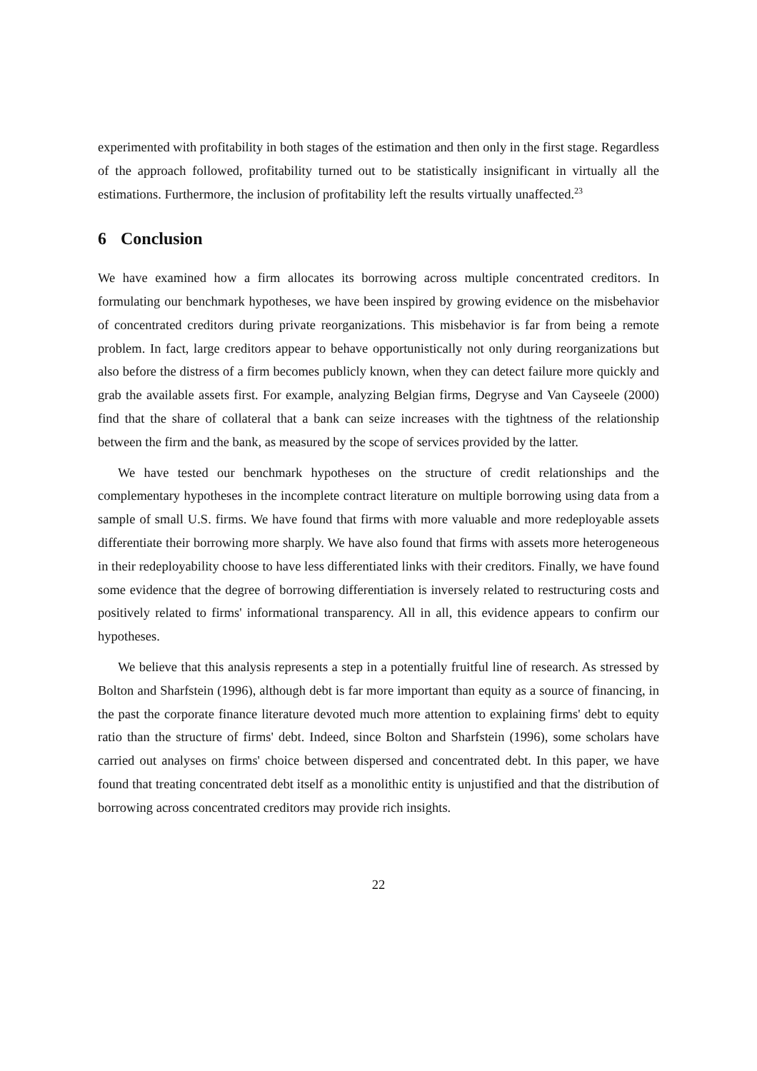experimented with profitability in both stages of the estimation and then only in the first stage. Regardless of the approach followed, profitability turned out to be statistically insignificant in virtually all the estimations. Furthermore, the inclusion of profitability left the results virtually unaffected.<sup>23</sup>
6 Conclusion
We have examined how a firm allocates its borrowing across multiple concentrated creditors. In formulating our benchmark hypotheses, we have been inspired by growing evidence on the misbehavior of concentrated creditors during private reorganizations. This misbehavior is far from being a remote problem. In fact, large creditors appear to behave opportunistically not only during reorganizations but also before the distress of a firm becomes publicly known, when they can detect failure more quickly and grab the available assets first. For example, analyzing Belgian firms, Degryse and Van Cayseele (2000) find that the share of collateral that a bank can seize increases with the tightness of the relationship between the firm and the bank, as measured by the scope of services provided by the latter.
We have tested our benchmark hypotheses on the structure of credit relationships and the complementary hypotheses in the incomplete contract literature on multiple borrowing using data from a sample of small U.S. firms. We have found that firms with more valuable and more redeployable assets differentiate their borrowing more sharply. We have also found that firms with assets more heterogeneous in their redeployability choose to have less differentiated links with their creditors. Finally, we have found some evidence that the degree of borrowing differentiation is inversely related to restructuring costs and positively related to firms' informational transparency. All in all, this evidence appears to confirm our hypotheses.
We believe that this analysis represents a step in a potentially fruitful line of research. As stressed by Bolton and Sharfstein (1996), although debt is far more important than equity as a source of financing, in the past the corporate finance literature devoted much more attention to explaining firms' debt to equity ratio than the structure of firms' debt. Indeed, since Bolton and Sharfstein (1996), some scholars have carried out analyses on firms' choice between dispersed and concentrated debt. In this paper, we have found that treating concentrated debt itself as a monolithic entity is unjustified and that the distribution of borrowing across concentrated creditors may provide rich insights.
22